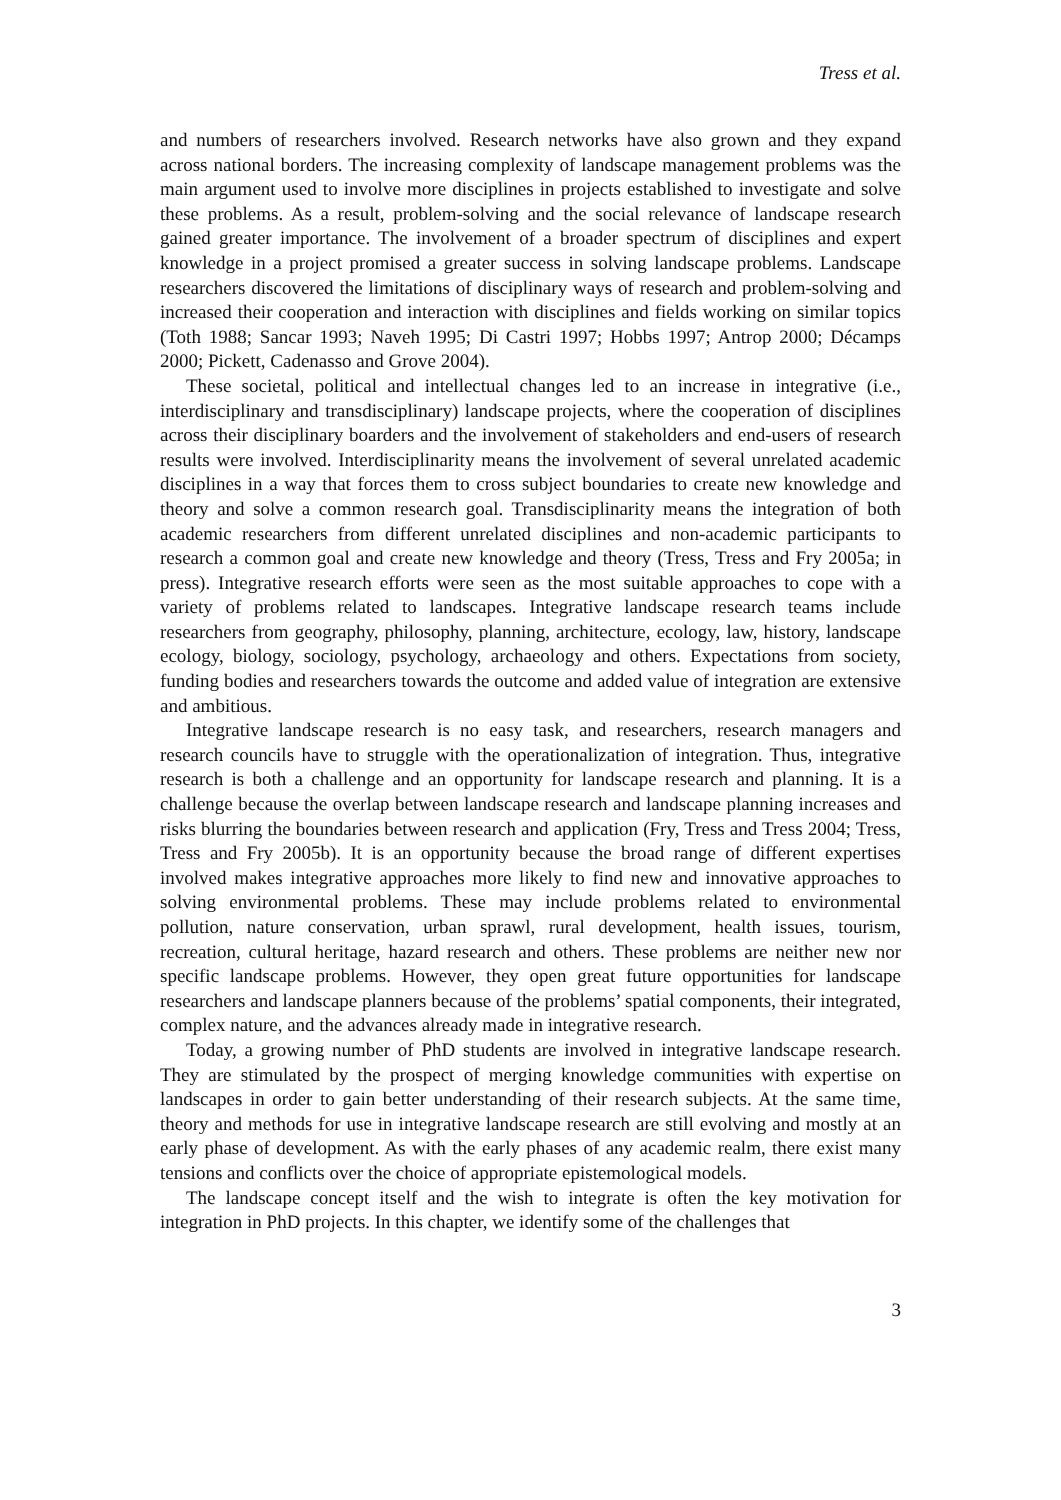Tress et al.
and numbers of researchers involved. Research networks have also grown and they expand across national borders. The increasing complexity of landscape management problems was the main argument used to involve more disciplines in projects established to investigate and solve these problems. As a result, problem-solving and the social relevance of landscape research gained greater importance. The involvement of a broader spectrum of disciplines and expert knowledge in a project promised a greater success in solving landscape problems. Landscape researchers discovered the limitations of disciplinary ways of research and problem-solving and increased their cooperation and interaction with disciplines and fields working on similar topics (Toth 1988; Sancar 1993; Naveh 1995; Di Castri 1997; Hobbs 1997; Antrop 2000; Décamps 2000; Pickett, Cadenasso and Grove 2004).
These societal, political and intellectual changes led to an increase in integrative (i.e., interdisciplinary and transdisciplinary) landscape projects, where the cooperation of disciplines across their disciplinary boarders and the involvement of stakeholders and end-users of research results were involved. Interdisciplinarity means the involvement of several unrelated academic disciplines in a way that forces them to cross subject boundaries to create new knowledge and theory and solve a common research goal. Transdisciplinarity means the integration of both academic researchers from different unrelated disciplines and non-academic participants to research a common goal and create new knowledge and theory (Tress, Tress and Fry 2005a; in press). Integrative research efforts were seen as the most suitable approaches to cope with a variety of problems related to landscapes. Integrative landscape research teams include researchers from geography, philosophy, planning, architecture, ecology, law, history, landscape ecology, biology, sociology, psychology, archaeology and others. Expectations from society, funding bodies and researchers towards the outcome and added value of integration are extensive and ambitious.
Integrative landscape research is no easy task, and researchers, research managers and research councils have to struggle with the operationalization of integration. Thus, integrative research is both a challenge and an opportunity for landscape research and planning. It is a challenge because the overlap between landscape research and landscape planning increases and risks blurring the boundaries between research and application (Fry, Tress and Tress 2004; Tress, Tress and Fry 2005b). It is an opportunity because the broad range of different expertises involved makes integrative approaches more likely to find new and innovative approaches to solving environmental problems. These may include problems related to environmental pollution, nature conservation, urban sprawl, rural development, health issues, tourism, recreation, cultural heritage, hazard research and others. These problems are neither new nor specific landscape problems. However, they open great future opportunities for landscape researchers and landscape planners because of the problems’ spatial components, their integrated, complex nature, and the advances already made in integrative research.
Today, a growing number of PhD students are involved in integrative landscape research. They are stimulated by the prospect of merging knowledge communities with expertise on landscapes in order to gain better understanding of their research subjects. At the same time, theory and methods for use in integrative landscape research are still evolving and mostly at an early phase of development. As with the early phases of any academic realm, there exist many tensions and conflicts over the choice of appropriate epistemological models.
The landscape concept itself and the wish to integrate is often the key motivation for integration in PhD projects. In this chapter, we identify some of the challenges that
3